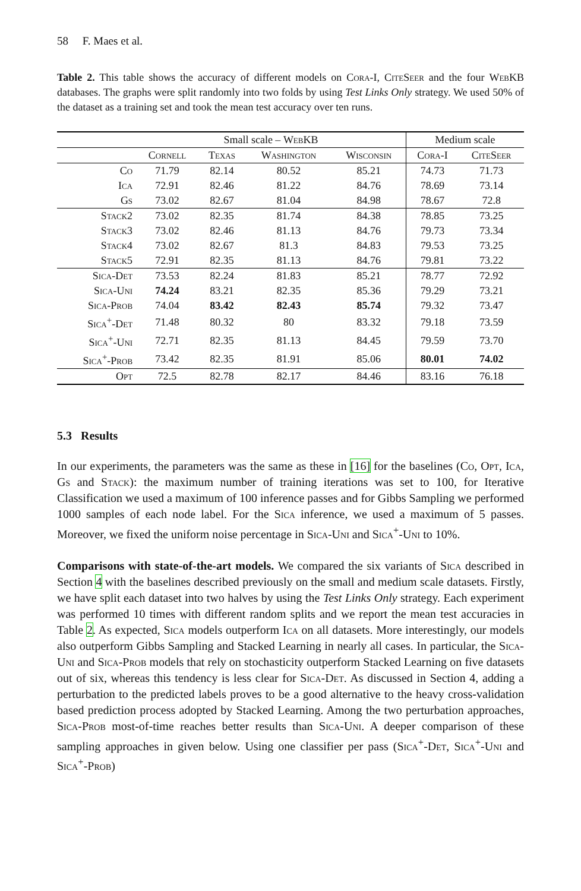58 F. Maes et al.
Table 2. This table shows the accuracy of different models on Cora-I, CiteSeer and the four WebKB databases. The graphs were split randomly into two folds by using Test Links Only strategy. We used 50% of the dataset as a training set and took the mean test accuracy over ten runs.
| | Small scale – WebKB | | | | Medium scale | |
| --- | --- | --- | --- | --- | --- | --- |
| | Cornell | Texas | Washington | Wisconsin | Cora-I | CiteSeer |
| Co | 71.79 | 82.14 | 80.52 | 85.21 | 74.73 | 71.73 |
| Ica | 72.91 | 82.46 | 81.22 | 84.76 | 78.69 | 73.14 |
| Gs | 73.02 | 82.67 | 81.04 | 84.98 | 78.67 | 72.8 |
| Stack2 | 73.02 | 82.35 | 81.74 | 84.38 | 78.85 | 73.25 |
| Stack3 | 73.02 | 82.46 | 81.13 | 84.76 | 79.73 | 73.34 |
| Stack4 | 73.02 | 82.67 | 81.3 | 84.83 | 79.53 | 73.25 |
| Stack5 | 72.91 | 82.35 | 81.13 | 84.76 | 79.81 | 73.22 |
| Sica-Det | 73.53 | 82.24 | 81.83 | 85.21 | 78.77 | 72.92 |
| Sica-Uni | 74.24 | 83.21 | 82.35 | 85.36 | 79.29 | 73.21 |
| Sica-Prob | 74.04 | 83.42 | 82.43 | 85.74 | 79.32 | 73.47 |
| Sica<sup>+</sup>-Det | 71.48 | 80.32 | 80 | 83.32 | 79.18 | 73.59 |
| Sica<sup>+</sup>-Uni | 72.71 | 82.35 | 81.13 | 84.45 | 79.59 | 73.70 |
| Sica<sup>+</sup>-Prob | 73.42 | 82.35 | 81.91 | 85.06 | 80.01 | 74.02 |
| Opt | 72.5 | 82.78 | 82.17 | 84.46 | 83.16 | 76.18 |
5.3 Results
In our experiments, the parameters was the same as these in [16] for the baselines (Co, Opt, Ica, Gs and Stack): the maximum number of training iterations was set to 100, for Iterative Classification we used a maximum of 100 inference passes and for Gibbs Sampling we performed 1000 samples of each node label. For the Sica inference, we used a maximum of 5 passes. Moreover, we fixed the uniform noise percentage in Sica-Uni and Sica<sup>+</sup>-Uni to 10%.
Comparisons with state-of-the-art models. We compared the six variants of Sica described in Section 4 with the baselines described previously on the small and medium scale datasets. Firstly, we have split each dataset into two halves by using the Test Links Only strategy. Each experiment was performed 10 times with different random splits and we report the mean test accuracies in Table 2. As expected, Sica models outperform Ica on all datasets. More interestingly, our models also outperform Gibbs Sampling and Stacked Learning in nearly all cases. In particular, the Sica-Uni and Sica-Prob models that rely on stochasticity outperform Stacked Learning on five datasets out of six, whereas this tendency is less clear for Sica-Det. As discussed in Section 4, adding a perturbation to the predicted labels proves to be a good alternative to the heavy cross-validation based prediction process adopted by Stacked Learning. Among the two perturbation approaches, Sica-Prob most-of-time reaches better results than Sica-Uni. A deeper comparison of these sampling approaches in given below. Using one classifier per pass (Sica<sup>+</sup>-Det, Sica<sup>+</sup>-Uni and Sica<sup>+</sup>-Prob)